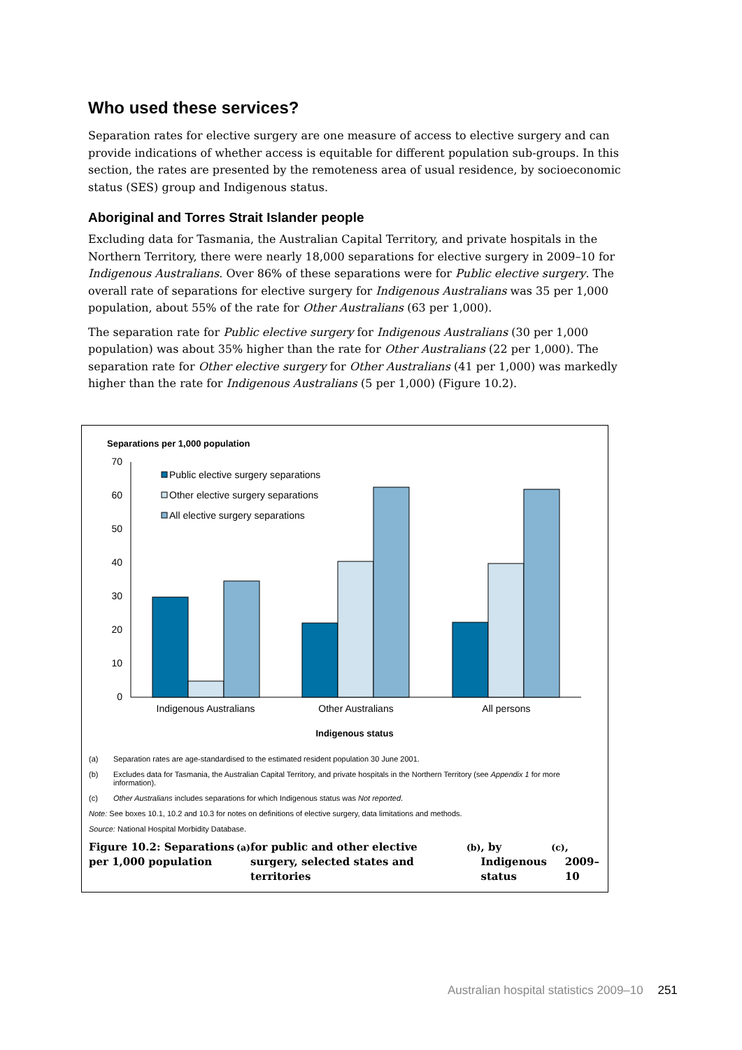Who used these services?
Separation rates for elective surgery are one measure of access to elective surgery and can provide indications of whether access is equitable for different population sub-groups. In this section, the rates are presented by the remoteness area of usual residence, by socioeconomic status (SES) group and Indigenous status.
Aboriginal and Torres Strait Islander people
Excluding data for Tasmania, the Australian Capital Territory, and private hospitals in the Northern Territory, there were nearly 18,000 separations for elective surgery in 2009–10 for Indigenous Australians. Over 86% of these separations were for Public elective surgery. The overall rate of separations for elective surgery for Indigenous Australians was 35 per 1,000 population, about 55% of the rate for Other Australians (63 per 1,000).
The separation rate for Public elective surgery for Indigenous Australians (30 per 1,000 population) was about 35% higher than the rate for Other Australians (22 per 1,000). The separation rate for Other elective surgery for Other Australians (41 per 1,000) was markedly higher than the rate for Indigenous Australians (5 per 1,000) (Figure 10.2).
Separations per 1,000 population
70
60
50
40
30
20
10
0
Public elective surgery separations
Other elective surgery separations
All elective surgery separations
Indigenous Australians
Other Australians
All persons
Indigenous status
(a) Separation rates are age-standardised to the estimated resident population 30 June 2001.
(b) Excludes data for Tasmania, the Australian Capital Territory, and private hospitals in the Northern Territory (see Appendix 1 for more information).
(c) Other Australians includes separations for which Indigenous status was Not reported.
Note: See boxes 10.1, 10.2 and 10.3 for notes on definitions of elective surgery, data limitations and methods.
Source: National Hospital Morbidity Database.
Figure 10.2: Separations per 1,000 population<sup>(a)</sup> for public and other elective surgery, selected states and territories<sup>(b)</sup>, by Indigenous status<sup>(c)</sup>, 2009–10
Australian hospital statistics 2009–10 251